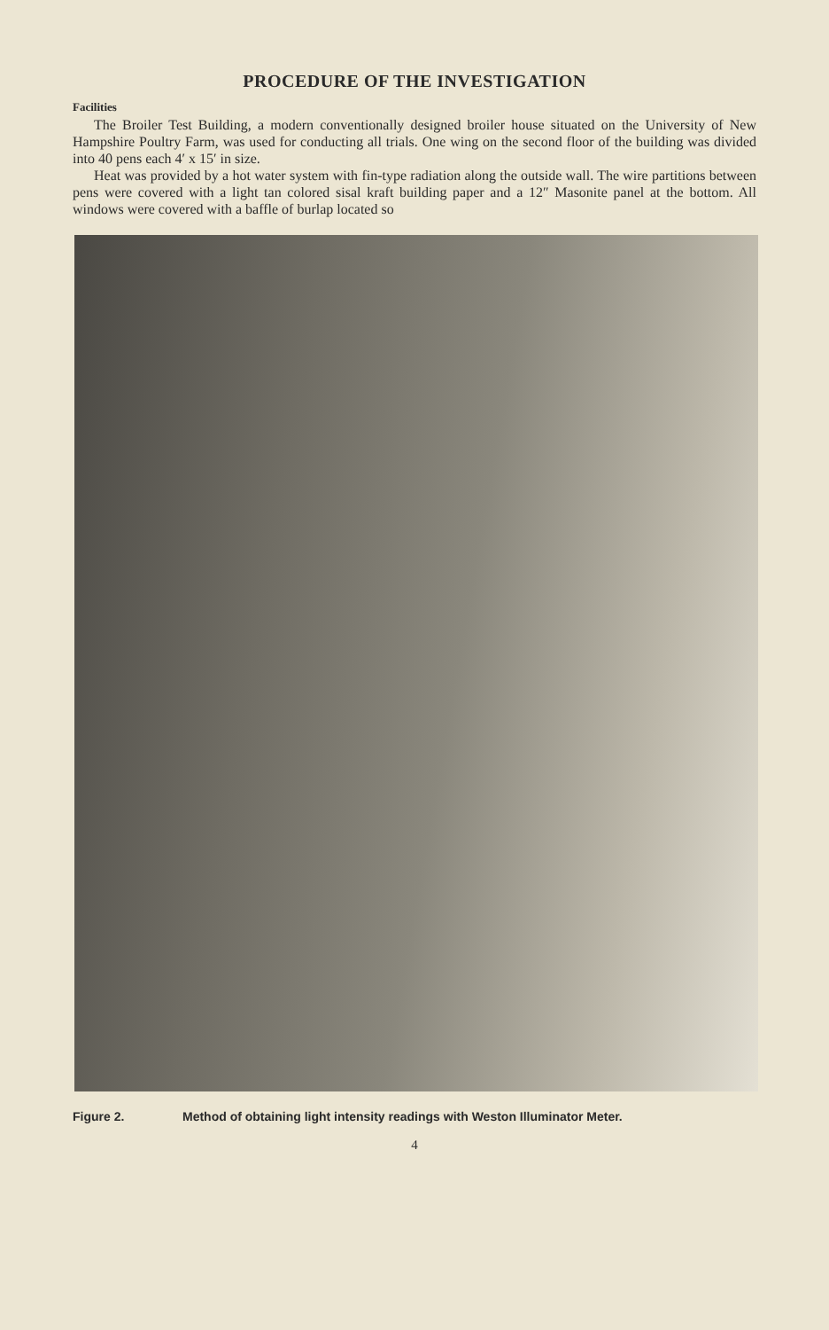PROCEDURE OF THE INVESTIGATION
Facilities
The Broiler Test Building, a modern conventionally designed broiler house situated on the University of New Hampshire Poultry Farm, was used for conducting all trials. One wing on the second floor of the building was divided into 40 pens each 4′ x 15′ in size.
Heat was provided by a hot water system with fin-type radiation along the outside wall. The wire partitions between pens were covered with a light tan colored sisal kraft building paper and a 12″ Masonite panel at the bottom. All windows were covered with a baffle of burlap located so
Figure 2. Method of obtaining light intensity readings with Weston Illuminator Meter.
4